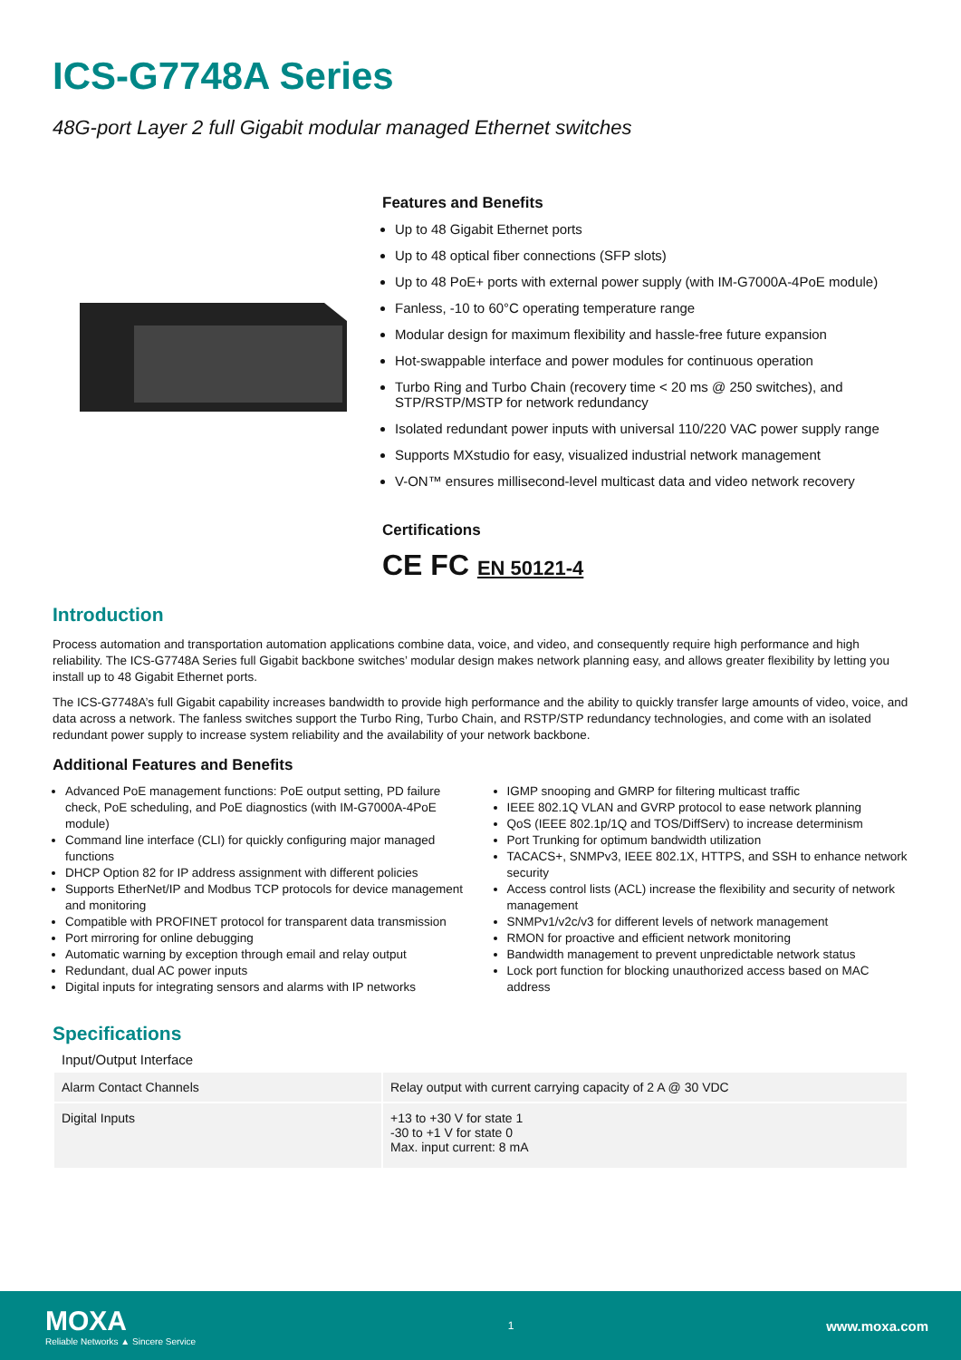ICS-G7748A Series
48G-port Layer 2 full Gigabit modular managed Ethernet switches
Features and Benefits
Up to 48 Gigabit Ethernet ports
Up to 48 optical fiber connections (SFP slots)
Up to 48 PoE+ ports with external power supply (with IM-G7000A-4PoE module)
Fanless, -10 to 60°C operating temperature range
Modular design for maximum flexibility and hassle-free future expansion
Hot-swappable interface and power modules for continuous operation
Turbo Ring and Turbo Chain (recovery time < 20 ms @ 250 switches), and STP/RSTP/MSTP for network redundancy
Isolated redundant power inputs with universal 110/220 VAC power supply range
Supports MXstudio for easy, visualized industrial network management
V-ON™ ensures millisecond-level multicast data and video network recovery
Certifications
CE FC EN 50121-4
Introduction
Process automation and transportation automation applications combine data, voice, and video, and consequently require high performance and high reliability. The ICS-G7748A Series full Gigabit backbone switches’ modular design makes network planning easy, and allows greater flexibility by letting you install up to 48 Gigabit Ethernet ports.
The ICS-G7748A’s full Gigabit capability increases bandwidth to provide high performance and the ability to quickly transfer large amounts of video, voice, and data across a network. The fanless switches support the Turbo Ring, Turbo Chain, and RSTP/STP redundancy technologies, and come with an isolated redundant power supply to increase system reliability and the availability of your network backbone.
Additional Features and Benefits
Advanced PoE management functions: PoE output setting, PD failure check, PoE scheduling, and PoE diagnostics (with IM-G7000A-4PoE module)
Command line interface (CLI) for quickly configuring major managed functions
DHCP Option 82 for IP address assignment with different policies
Supports EtherNet/IP and Modbus TCP protocols for device management and monitoring
Compatible with PROFINET protocol for transparent data transmission
Port mirroring for online debugging
Automatic warning by exception through email and relay output
Redundant, dual AC power inputs
Digital inputs for integrating sensors and alarms with IP networks
IGMP snooping and GMRP for filtering multicast traffic
IEEE 802.1Q VLAN and GVRP protocol to ease network planning
QoS (IEEE 802.1p/1Q and TOS/DiffServ) to increase determinism
Port Trunking for optimum bandwidth utilization
TACACS+, SNMPv3, IEEE 802.1X, HTTPS, and SSH to enhance network security
Access control lists (ACL) increase the flexibility and security of network management
SNMPv1/v2c/v3 for different levels of network management
RMON for proactive and efficient network monitoring
Bandwidth management to prevent unpredictable network status
Lock port function for blocking unauthorized access based on MAC address
Specifications
Input/Output Interface
| Alarm Contact Channels | Relay output with current carrying capacity of 2 A @ 30 VDC |
| Digital Inputs | +13 to +30 V for state 1 -30 to +1 V for state 0 Max. input current: 8 mA |
MOXA
Reliable Networks ▲ Sincere Service
1
www.moxa.com